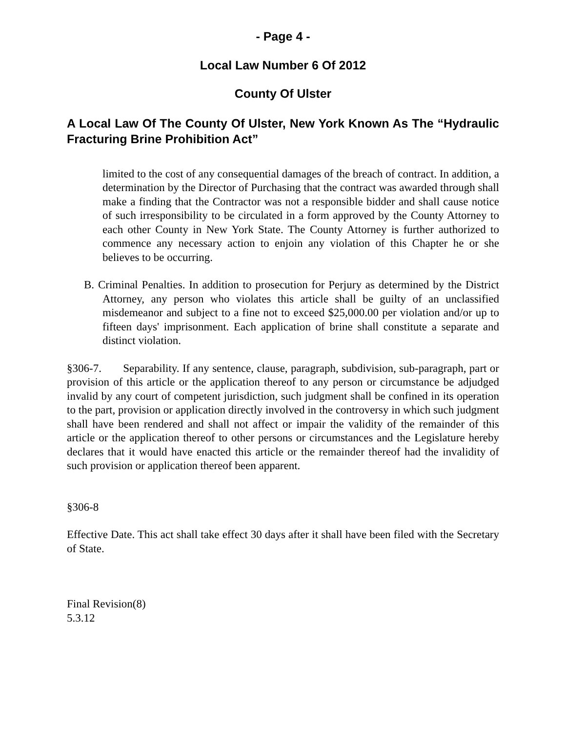- Page 4 -
Local Law Number 6 Of 2012
County Of Ulster
A Local Law Of The County Of Ulster, New York Known As The “Hydraulic Fracturing Brine Prohibition Act”
limited to the cost of any consequential damages of the breach of contract. In addition, a determination by the Director of Purchasing that the contract was awarded through shall make a finding that the Contractor was not a responsible bidder and shall cause notice of such irresponsibility to be circulated in a form approved by the County Attorney to each other County in New York State. The County Attorney is further authorized to commence any necessary action to enjoin any violation of this Chapter he or she believes to be occurring.
B. Criminal Penalties. In addition to prosecution for Perjury as determined by the District Attorney, any person who violates this article shall be guilty of an unclassified misdemeanor and subject to a fine not to exceed $25,000.00 per violation and/or up to fifteen days' imprisonment. Each application of brine shall constitute a separate and distinct violation.
§306-7. Separability. If any sentence, clause, paragraph, subdivision, sub-paragraph, part or provision of this article or the application thereof to any person or circumstance be adjudged invalid by any court of competent jurisdiction, such judgment shall be confined in its operation to the part, provision or application directly involved in the controversy in which such judgment shall have been rendered and shall not affect or impair the validity of the remainder of this article or the application thereof to other persons or circumstances and the Legislature hereby declares that it would have enacted this article or the remainder thereof had the invalidity of such provision or application thereof been apparent.
§306-8
Effective Date. This act shall take effect 30 days after it shall have been filed with the Secretary of State.
Final Revision(8)
5.3.12